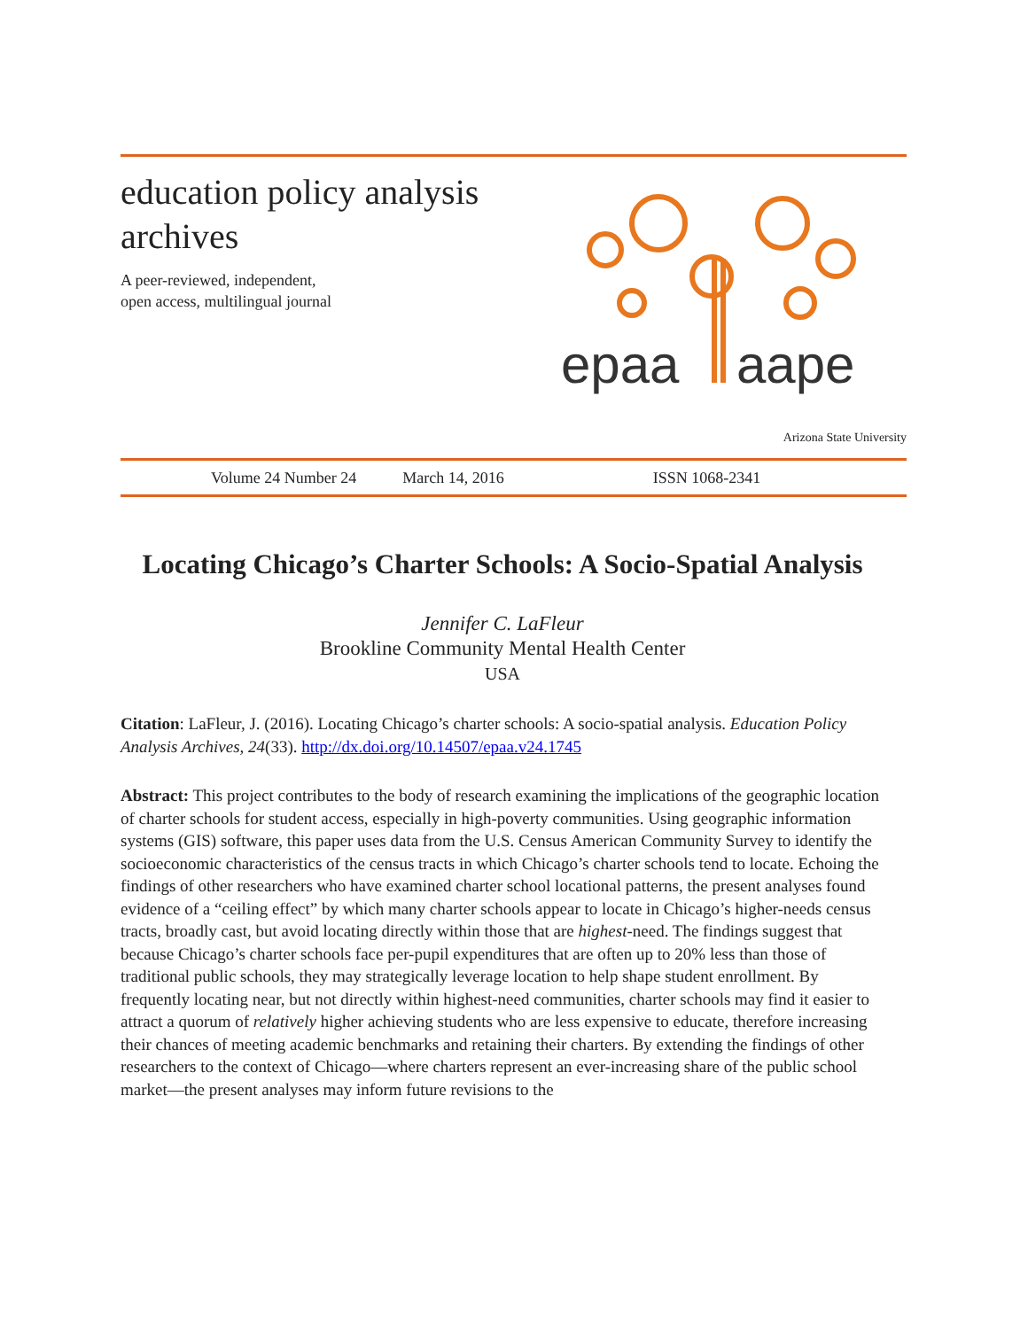education policy analysis archives
A peer-reviewed, independent,
open access, multilingual journal
epaa
aape
Arizona State University
Volume 24 Number 24 March 14, 2016 ISSN 1068-2341
Locating Chicago’s Charter Schools: A Socio-Spatial Analysis
Jennifer C. LaFleur
Brookline Community Mental Health Center
USA
Citation: LaFleur, J. (2016). Locating Chicago’s charter schools: A socio-spatial analysis. Education Policy Analysis Archives, 24(33). http://dx.doi.org/10.14507/epaa.v24.1745
Abstract: This project contributes to the body of research examining the implications of the geographic location of charter schools for student access, especially in high-poverty communities. Using geographic information systems (GIS) software, this paper uses data from the U.S. Census American Community Survey to identify the socioeconomic characteristics of the census tracts in which Chicago’s charter schools tend to locate. Echoing the findings of other researchers who have examined charter school locational patterns, the present analyses found evidence of a “ceiling effect” by which many charter schools appear to locate in Chicago’s higher-needs census tracts, broadly cast, but avoid locating directly within those that are highest-need. The findings suggest that because Chicago’s charter schools face per-pupil expenditures that are often up to 20% less than those of traditional public schools, they may strategically leverage location to help shape student enrollment. By frequently locating near, but not directly within highest-need communities, charter schools may find it easier to attract a quorum of relatively higher achieving students who are less expensive to educate, therefore increasing their chances of meeting academic benchmarks and retaining their charters. By extending the findings of other researchers to the context of Chicago—where charters represent an ever-increasing share of the public school market—the present analyses may inform future revisions to the